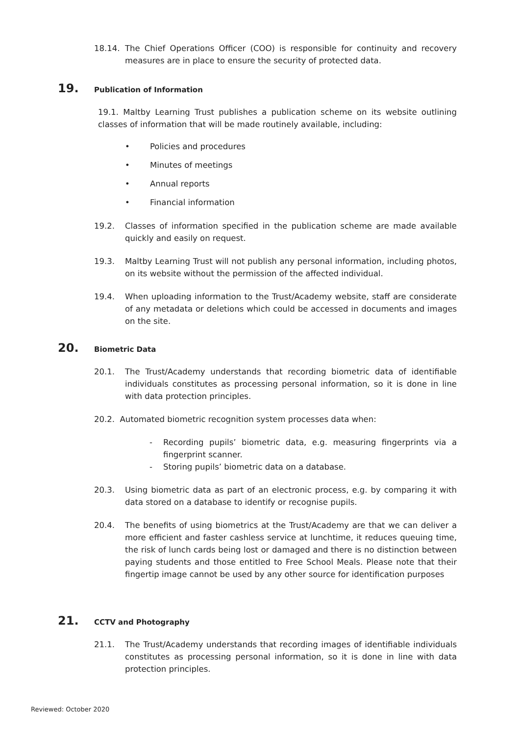18.14. The Chief Operations Officer (COO) is responsible for continuity and recovery measures are in place to ensure the security of protected data.
19. Publication of Information
19.1. Maltby Learning Trust publishes a publication scheme on its website outlining classes of information that will be made routinely available, including:
• Policies and procedures
• Minutes of meetings
• Annual reports
• Financial information
19.2. Classes of information specified in the publication scheme are made available quickly and easily on request.
19.3. Maltby Learning Trust will not publish any personal information, including photos, on its website without the permission of the affected individual.
19.4. When uploading information to the Trust/Academy website, staff are considerate of any metadata or deletions which could be accessed in documents and images on the site.
20. Biometric Data
20.1. The Trust/Academy understands that recording biometric data of identifiable individuals constitutes as processing personal information, so it is done in line with data protection principles.
20.2. Automated biometric recognition system processes data when:
- Recording pupils’ biometric data, e.g. measuring fingerprints via a fingerprint scanner.
- Storing pupils’ biometric data on a database.
20.3. Using biometric data as part of an electronic process, e.g. by comparing it with data stored on a database to identify or recognise pupils.
20.4. The benefits of using biometrics at the Trust/Academy are that we can deliver a more efficient and faster cashless service at lunchtime, it reduces queuing time, the risk of lunch cards being lost or damaged and there is no distinction between paying students and those entitled to Free School Meals. Please note that their fingertip image cannot be used by any other source for identification purposes
21. CCTV and Photography
21.1. The Trust/Academy understands that recording images of identifiable individuals constitutes as processing personal information, so it is done in line with data protection principles.
Reviewed: October 2020